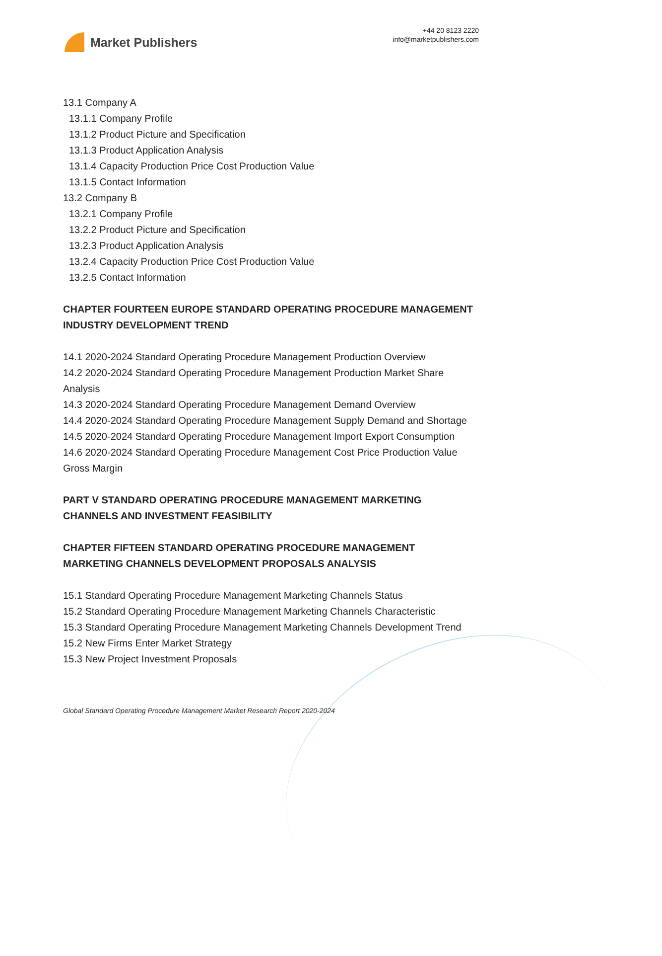Market Publishers
+44 20 8123 2220
info@marketpublishers.com
13.1 Company A
13.1.1 Company Profile
13.1.2 Product Picture and Specification
13.1.3 Product Application Analysis
13.1.4 Capacity Production Price Cost Production Value
13.1.5 Contact Information
13.2 Company B
13.2.1 Company Profile
13.2.2 Product Picture and Specification
13.2.3 Product Application Analysis
13.2.4 Capacity Production Price Cost Production Value
13.2.5 Contact Information
CHAPTER FOURTEEN EUROPE STANDARD OPERATING PROCEDURE MANAGEMENT INDUSTRY DEVELOPMENT TREND
14.1 2020-2024 Standard Operating Procedure Management Production Overview
14.2 2020-2024 Standard Operating Procedure Management Production Market Share Analysis
14.3 2020-2024 Standard Operating Procedure Management Demand Overview
14.4 2020-2024 Standard Operating Procedure Management Supply Demand and Shortage
14.5 2020-2024 Standard Operating Procedure Management Import Export Consumption
14.6 2020-2024 Standard Operating Procedure Management Cost Price Production Value Gross Margin
PART V STANDARD OPERATING PROCEDURE MANAGEMENT MARKETING CHANNELS AND INVESTMENT FEASIBILITY
CHAPTER FIFTEEN STANDARD OPERATING PROCEDURE MANAGEMENT MARKETING CHANNELS DEVELOPMENT PROPOSALS ANALYSIS
15.1 Standard Operating Procedure Management Marketing Channels Status
15.2 Standard Operating Procedure Management Marketing Channels Characteristic
15.3 Standard Operating Procedure Management Marketing Channels Development Trend
15.2 New Firms Enter Market Strategy
15.3 New Project Investment Proposals
Global Standard Operating Procedure Management Market Research Report 2020-2024